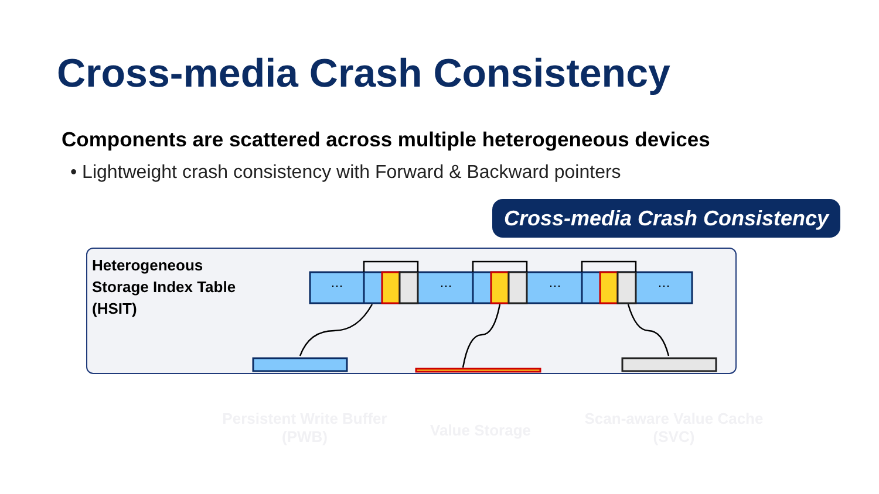Cross-media Crash Consistency
Components are scattered across multiple heterogeneous devices
• Lightweight crash consistency with Forward & Backward pointers
Cross-media Crash Consistency
Heterogeneous
Storage Index Table
(HSIT)
… … … …
Persistent Write Buffer (PWB)
Value Storage
Scan-aware Value Cache (SVC)